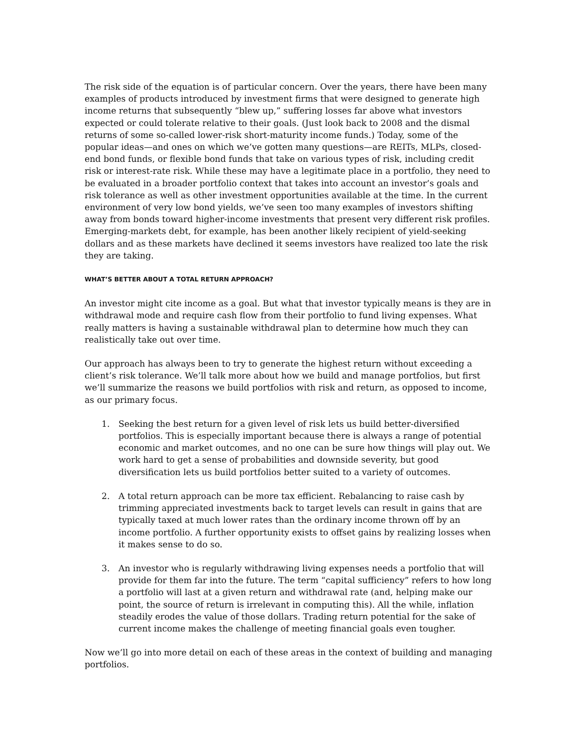The risk side of the equation is of particular concern. Over the years, there have been many examples of products introduced by investment firms that were designed to generate high income returns that subsequently “blew up,” suffering losses far above what investors expected or could tolerate relative to their goals. (Just look back to 2008 and the dismal returns of some so-called lower-risk short-maturity income funds.) Today, some of the popular ideas—and ones on which we’ve gotten many questions—are REITs, MLPs, closed-end bond funds, or flexible bond funds that take on various types of risk, including credit risk or interest-rate risk. While these may have a legitimate place in a portfolio, they need to be evaluated in a broader portfolio context that takes into account an investor’s goals and risk tolerance as well as other investment opportunities available at the time. In the current environment of very low bond yields, we’ve seen too many examples of investors shifting away from bonds toward higher-income investments that present very different risk profiles. Emerging-markets debt, for example, has been another likely recipient of yield-seeking dollars and as these markets have declined it seems investors have realized too late the risk they are taking.
WHAT’S BETTER ABOUT A TOTAL RETURN APPROACH?
An investor might cite income as a goal. But what that investor typically means is they are in withdrawal mode and require cash flow from their portfolio to fund living expenses. What really matters is having a sustainable withdrawal plan to determine how much they can realistically take out over time.
Our approach has always been to try to generate the highest return without exceeding a client’s risk tolerance. We’ll talk more about how we build and manage portfolios, but first we’ll summarize the reasons we build portfolios with risk and return, as opposed to income, as our primary focus.
1. Seeking the best return for a given level of risk lets us build better-diversified portfolios. This is especially important because there is always a range of potential economic and market outcomes, and no one can be sure how things will play out. We work hard to get a sense of probabilities and downside severity, but good diversification lets us build portfolios better suited to a variety of outcomes.
2. A total return approach can be more tax efficient. Rebalancing to raise cash by trimming appreciated investments back to target levels can result in gains that are typically taxed at much lower rates than the ordinary income thrown off by an income portfolio. A further opportunity exists to offset gains by realizing losses when it makes sense to do so.
3. An investor who is regularly withdrawing living expenses needs a portfolio that will provide for them far into the future. The term “capital sufficiency” refers to how long a portfolio will last at a given return and withdrawal rate (and, helping make our point, the source of return is irrelevant in computing this). All the while, inflation steadily erodes the value of those dollars. Trading return potential for the sake of current income makes the challenge of meeting financial goals even tougher.
Now we’ll go into more detail on each of these areas in the context of building and managing portfolios.